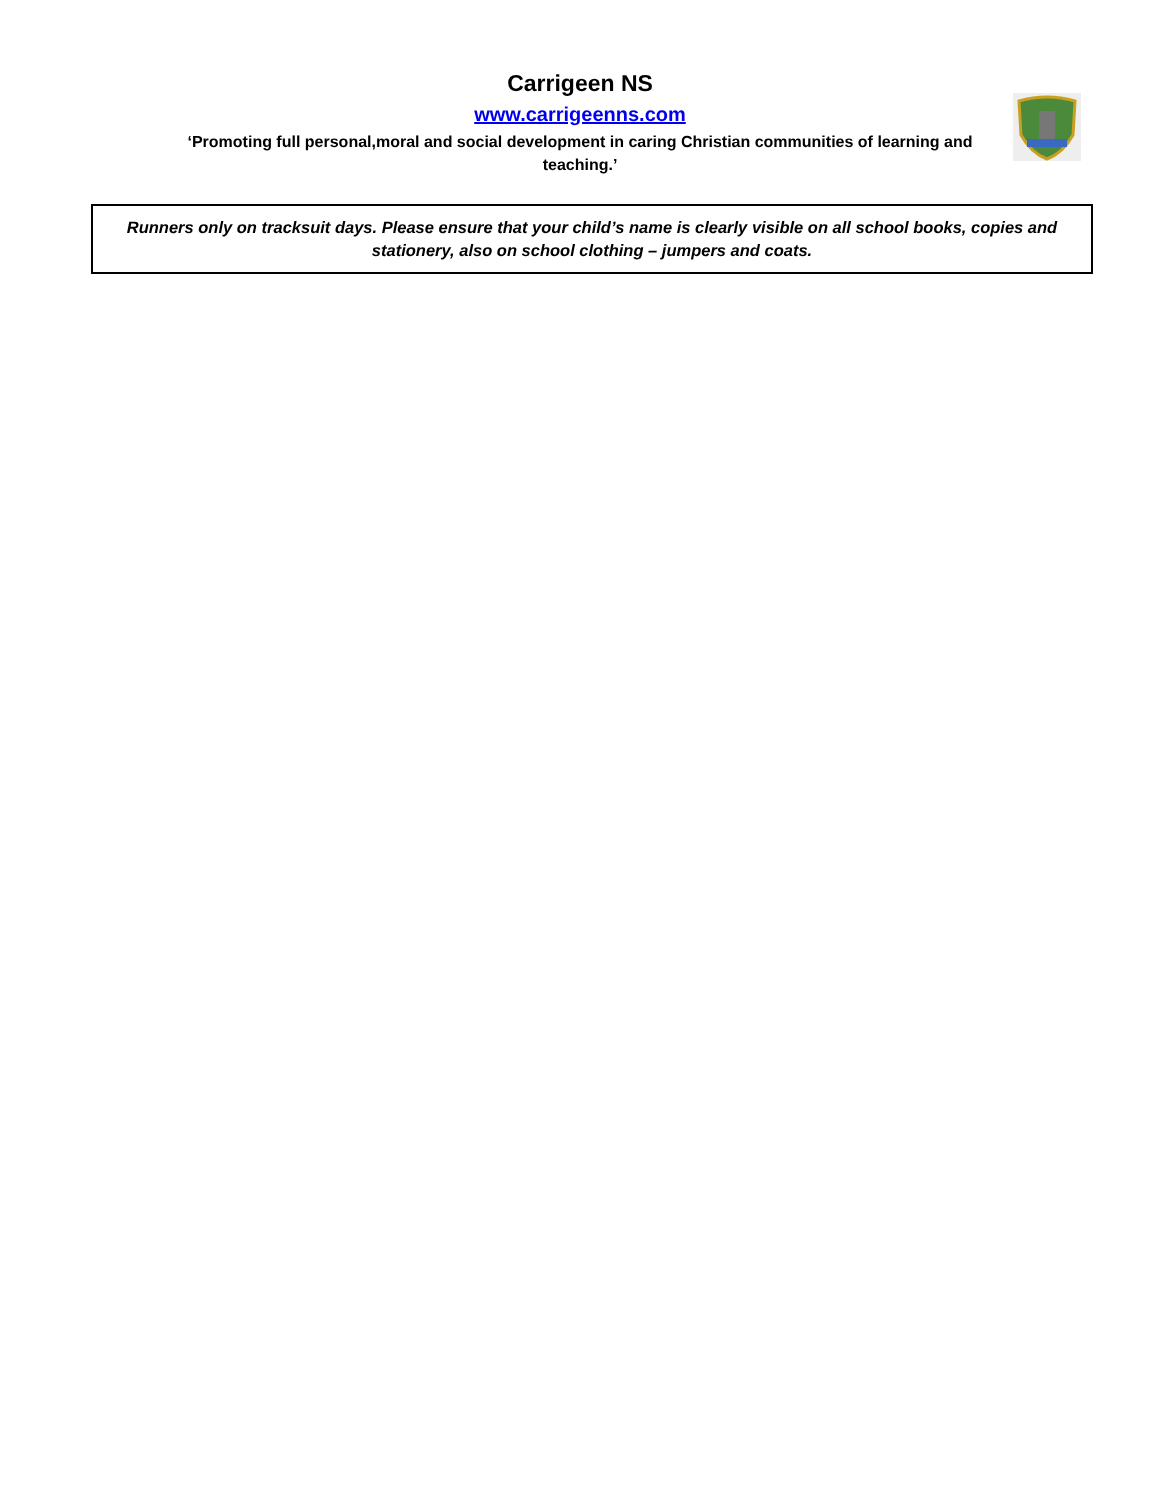Carrigeen NS
www.carrigeenns.com
‘Promoting full personal,moral and social development in caring Christian communities of learning and teaching.’
Runners only on tracksuit days. Please ensure that your child’s name is clearly visible on all school books, copies and
stationery, also on school clothing – jumpers and coats.